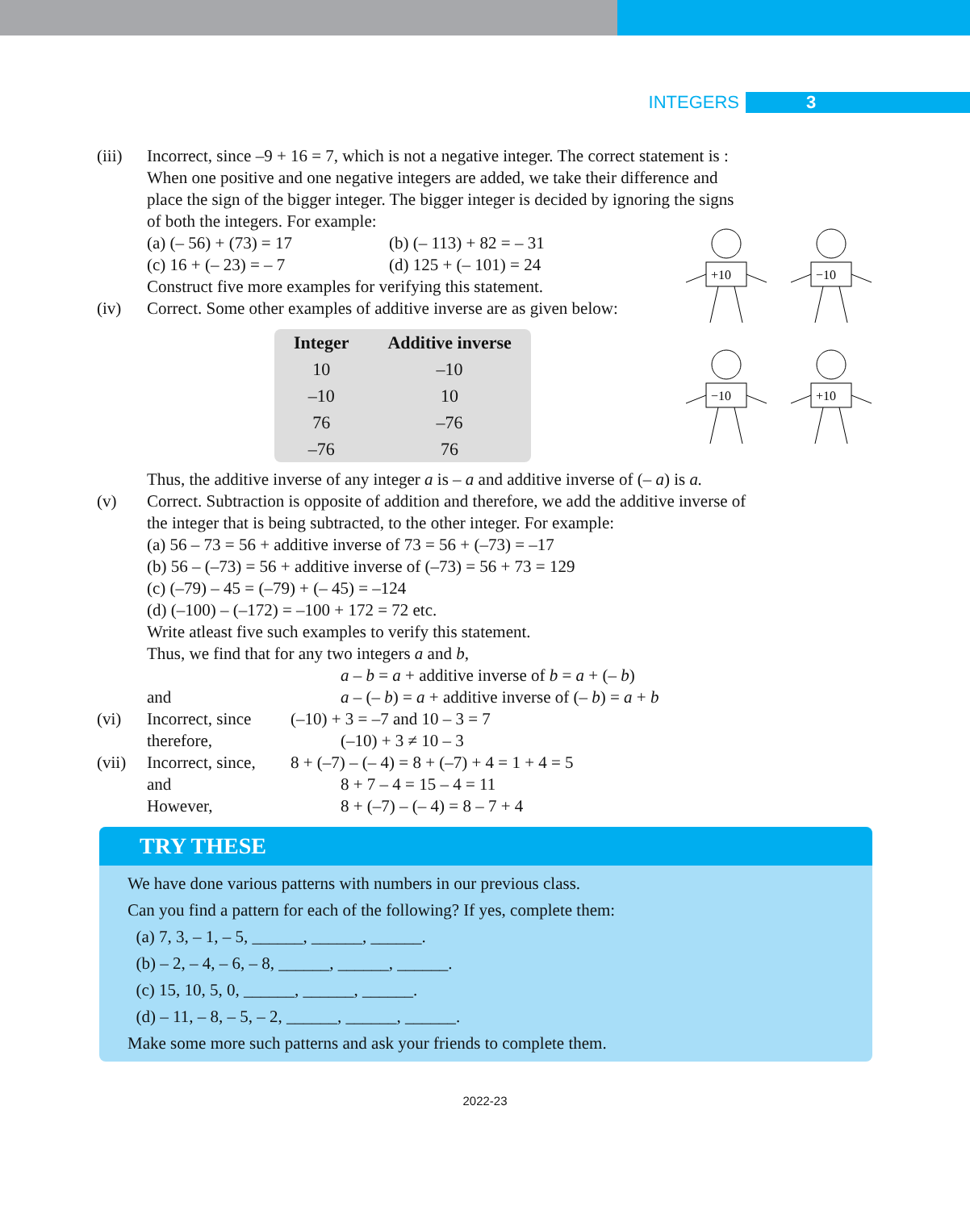INTEGERS 3
+10
−10
−10
+10
(iii) Incorrect, since –9 + 16 = 7, which is not a negative integer. The correct statement is : When one positive and one negative integers are added, we take their difference and place the sign of the bigger integer. The bigger integer is decided by ignoring the signs of both the integers. For example:
(a) (– 56) + (73) = 17 (b) (– 113) + 82 = – 31
(c) 16 + (– 23) = – 7 (d) 125 + (– 101) = 24
Construct five more examples for verifying this statement.
(iv) Correct. Some other examples of additive inverse are as given below:
| Integer | Additive inverse |
| --- | --- |
| 10 | –10 |
| –10 | 10 |
| 76 | –76 |
| –76 | 76 |
Thus, the additive inverse of any integer a is – a and additive inverse of (– a) is a.
(v) Correct. Subtraction is opposite of addition and therefore, we add the additive inverse of the integer that is being subtracted, to the other integer. For example:
(a) 56 – 73 = 56 + additive inverse of 73 = 56 + (–73) = –17
(b) 56 – (–73) = 56 + additive inverse of (–73) = 56 + 73 = 129
(c) (–79) – 45 = (–79) + (– 45) = –124
(d) (–100) – (–172) = –100 + 172 = 72 etc.
Write atleast five such examples to verify this statement.
Thus, we find that for any two integers a and b,
a – b = a + additive inverse of b = a + (– b)
and a – (– b) = a + additive inverse of (– b) = a + b
(vi) Incorrect, since (–10) + 3 = –7 and 10 – 3 = 7
therefore, (–10) + 3 ≠ 10 – 3
(vii) Incorrect, since, 8 + (–7) – (– 4) = 8 + (–7) + 4 = 1 + 4 = 5
and 8 + 7 – 4 = 15 – 4 = 11
However, 8 + (–7) – (– 4) = 8 – 7 + 4
TRY THESE
We have done various patterns with numbers in our previous class.
Can you find a pattern for each of the following? If yes, complete them:
(a) 7, 3, – 1, – 5, ______, ______, ______.
(b) – 2, – 4, – 6, – 8, ______, ______, ______.
(c) 15, 10, 5, 0, ______, ______, ______.
(d) – 11, – 8, – 5, – 2, ______, ______, ______.
Make some more such patterns and ask your friends to complete them.
2022-23